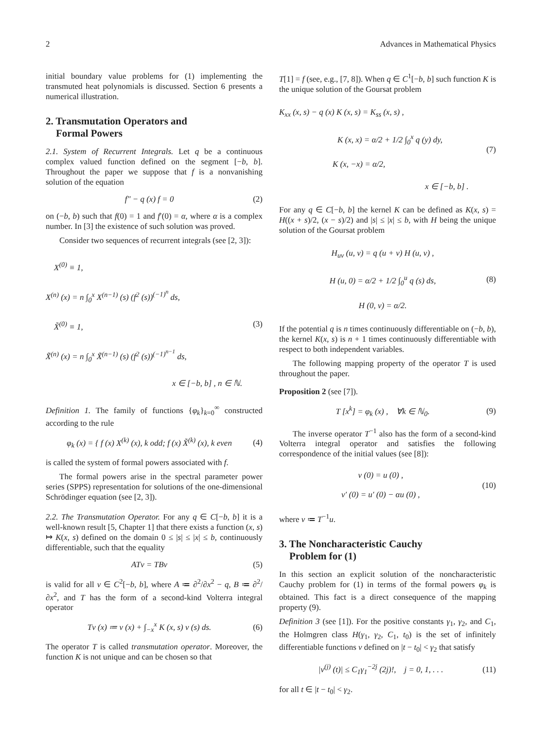2 Advances in Mathematical Physics
initial boundary value problems for (1) implementing the transmuted heat polynomials is discussed. Section 6 presents a numerical illustration.
2. Transmutation Operators and
Formal Powers
2.1. System of Recurrent Integrals. Let q be a continuous complex valued function defined on the segment [−b, b]. Throughout the paper we suppose that f is a nonvanishing solution of the equation
f″ − q (x) f = 0 (2)
on (−b, b) such that f(0) = 1 and f′(0) = α, where α is a complex number. In [3] the existence of such solution was proved.
Consider two sequences of recurrent integrals (see [2, 3]):
X<sup>(0)</sup> ≡ 1,
X<sup>(n)</sup> (x) = n ∫<sub>0</sub><sup>x</sup> X<sup>(n−1)</sup> (s) (f<sup>2</sup> (s))<sup>(−1)<sup>n</sup></sup> ds,
X̃<sup>(0)</sup> ≡ 1,
X̃<sup>(n)</sup> (x) = n ∫<sub>0</sub><sup>x</sup> X̃<sup>(n−1)</sup> (s) (f<sup>2</sup> (s))<sup>(−1)<sup>n−1</sup></sup> ds,
x ∈ [−b, b] , n ∈ ℕ.
(3)
Definition 1. The family of functions {φ<sub>k</sub>}<sub>k=0</sub><sup>∞</sup> constructed according to the rule
φ<sub>k</sub> (x) = { f (x) X<sup>(k)</sup> (x), k odd; f (x) X̃<sup>(k)</sup> (x), k even (4)
is called the system of formal powers associated with f.
The formal powers arise in the spectral parameter power series (SPPS) representation for solutions of the one-dimensional Schrödinger equation (see [2, 3]).
2.2. The Transmutation Operator. For any q ∈ C[−b, b] it is a well-known result [5, Chapter 1] that there exists a function (x, s) ↦ K(x, s) defined on the domain 0 ≤ |s| ≤ |x| ≤ b, continuously differentiable, such that the equality
ATv = TBv (5)
is valid for all v ∈ C<sup>2</sup>[−b, b], where A ≔ ∂<sup>2</sup>/∂x<sup>2</sup> − q, B ≔ ∂<sup>2</sup>/∂x<sup>2</sup>, and T has the form of a second-kind Volterra integral operator
Tv (x) ≔ v (x) + ∫<sub>−x</sub><sup>x</sup> K (x, s) v (s) ds. (6)
The operator T is called transmutation operator. Moreover, the function K is not unique and can be chosen so that
T[1] = f (see, e.g., [7, 8]). When q ∈ C<sup>1</sup>[−b, b] such function K is the unique solution of the Goursat problem
K<sub>xx</sub> (x, s) − q (x) K (x, s) = K<sub>ss</sub> (x, s) ,
K (x, x) = α/2 + 1/2 ∫<sub>0</sub><sup>x</sup> q (y) dy,
K (x, −x) = α/2,
x ∈ [−b, b] .
(7)
For any q ∈ C[−b, b] the kernel K can be defined as K(x, s) = H((x + s)/2, (x − s)/2) and |s| ≤ |x| ≤ b, with H being the unique solution of the Goursat problem
H<sub>uv</sub> (u, v) = q (u + v) H (u, v) ,
H (u, 0) = α/2 + 1/2 ∫<sub>0</sub><sup>u</sup> q (s) ds,
H (0, v) = α/2.
(8)
If the potential q is n times continuously differentiable on (−b, b), the kernel K(x, s) is n + 1 times continuously differentiable with respect to both independent variables.
The following mapping property of the operator T is used throughout the paper.
Proposition 2 (see [7]).
T [x<sup>k</sup>] = φ<sub>k</sub> (x) , ∀k ∈ ℕ<sub>0</sub>. (9)
The inverse operator T<sup>−1</sup> also has the form of a second-kind Volterra integral operator and satisfies the following correspondence of the initial values (see [8]):
v (0) = u (0) ,
v′ (0) = u′ (0) − αu (0) ,
(10)
where v ≔ T<sup>−1</sup>u.
3. The Noncharacteristic Cauchy
Problem for (1)
In this section an explicit solution of the noncharacteristic Cauchy problem for (1) in terms of the formal powers φ<sub>k</sub> is obtained. This fact is a direct consequence of the mapping property (9).
Definition 3 (see [1]). For the positive constants γ<sub>1</sub>, γ<sub>2</sub>, and C<sub>1</sub>, the Holmgren class H(γ<sub>1</sub>, γ<sub>2</sub>, C<sub>1</sub>, t<sub>0</sub>) is the set of infinitely differentiable functions v defined on |t − t<sub>0</sub>| < γ<sub>2</sub> that satisfy
|v<sup>(j)</sup> (t)| ≤ C<sub>1</sub>γ<sub>1</sub><sup>−2j</sup> (2j)!, j = 0, 1, . . . (11)
for all t ∈ |t − t<sub>0</sub>| < γ<sub>2</sub>.